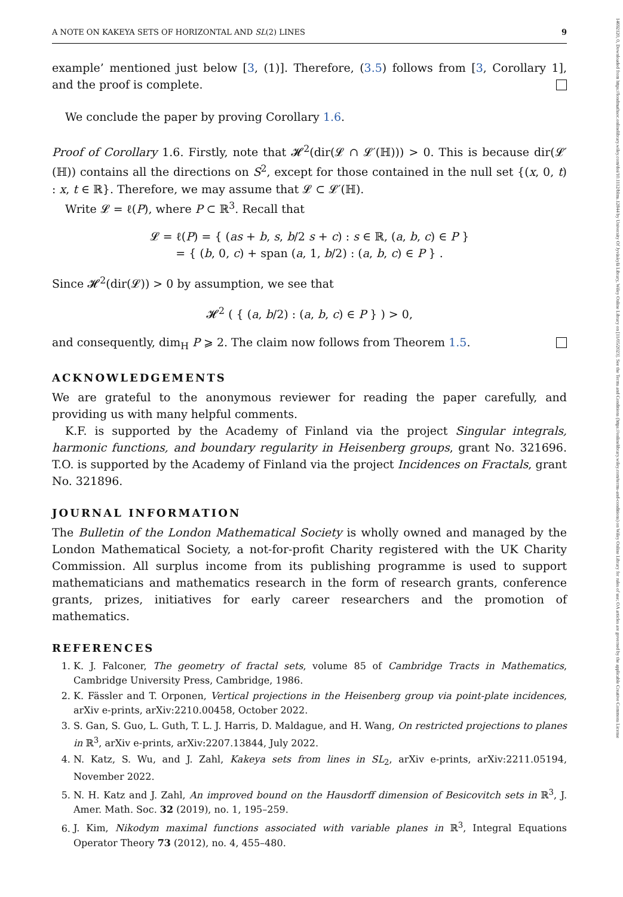A NOTE ON KAKEYA SETS OF HORIZONTAL AND SL(2) LINES 9
example’ mentioned just below [3, (1)]. Therefore, (3.5) follows from [3, Corollary 1], and the proof is complete.
We conclude the paper by proving Corollary 1.6.
Proof of Corollary 1.6. Firstly, note that 𝓗<sup>2</sup>(dir(𝓛 ∩ 𝓛′(ℍ))) > 0. This is because dir(𝓛′(ℍ)) contains all the directions on S<sup>2</sup>, except for those contained in the null set {(x, 0, t) : x, t ∈ ℝ}. Therefore, we may assume that 𝓛 ⊂ 𝓛′(ℍ).
Write 𝓛 = ℓ(P), where P ⊂ ℝ<sup>3</sup>. Recall that
𝓛 = ℓ(P) = { (as + b, s, b/2 s + c) : s ∈ ℝ, (a, b, c) ∈ P }
= { (b, 0, c) + span (a, 1, b/2) : (a, b, c) ∈ P } .
Since 𝓗<sup>2</sup>(dir(𝓛)) > 0 by assumption, we see that
𝓗<sup>2</sup> ( { (a, b/2) : (a, b, c) ∈ P } ) > 0,
and consequently, dim<sub>H</sub> P ⩾ 2. The claim now follows from Theorem 1.5.
ACKNOWLEDGEMENTS
We are grateful to the anonymous reviewer for reading the paper carefully, and providing us with many helpful comments.
K.F. is supported by the Academy of Finland via the project Singular integrals, harmonic functions, and boundary regularity in Heisenberg groups, grant No. 321696. T.O. is supported by the Academy of Finland via the project Incidences on Fractals, grant No. 321896.
JOURNAL INFORMATION
The Bulletin of the London Mathematical Society is wholly owned and managed by the London Mathematical Society, a not-for-profit Charity registered with the UK Charity Commission. All surplus income from its publishing programme is used to support mathematicians and mathematics research in the form of research grants, conference grants, prizes, initiatives for early career researchers and the promotion of mathematics.
REFERENCES
1. K. J. Falconer, The geometry of fractal sets, volume 85 of Cambridge Tracts in Mathematics, Cambridge University Press, Cambridge, 1986.
2. K. Fässler and T. Orponen, Vertical projections in the Heisenberg group via point-plate incidences, arXiv e-prints, arXiv:2210.00458, October 2022.
3. S. Gan, S. Guo, L. Guth, T. L. J. Harris, D. Maldague, and H. Wang, On restricted projections to planes in ℝ<sup>3</sup>, arXiv e-prints, arXiv:2207.13844, July 2022.
4. N. Katz, S. Wu, and J. Zahl, Kakeya sets from lines in SL<sub>2</sub>, arXiv e-prints, arXiv:2211.05194, November 2022.
5. N. H. Katz and J. Zahl, An improved bound on the Hausdorff dimension of Besicovitch sets in ℝ<sup>3</sup>, J. Amer. Math. Soc. 32 (2019), no. 1, 195–259.
6. J. Kim, Nikodym maximal functions associated with variable planes in ℝ<sup>3</sup>, Integral Equations Operator Theory 73 (2012), no. 4, 455–480.
14692120, 0, Downloaded from https://londmathsoc.onlinelibrary.wiley.com/doi/10.1112/blms.12844 by University Of Jyväskylä Library, Wiley Online Library on [11/05/2023]. See the Terms and Conditions (https://onlinelibrary.wiley.com/terms-and-conditions) on Wiley Online Library for rules of use; OA articles are governed by the applicable Creative Commons License